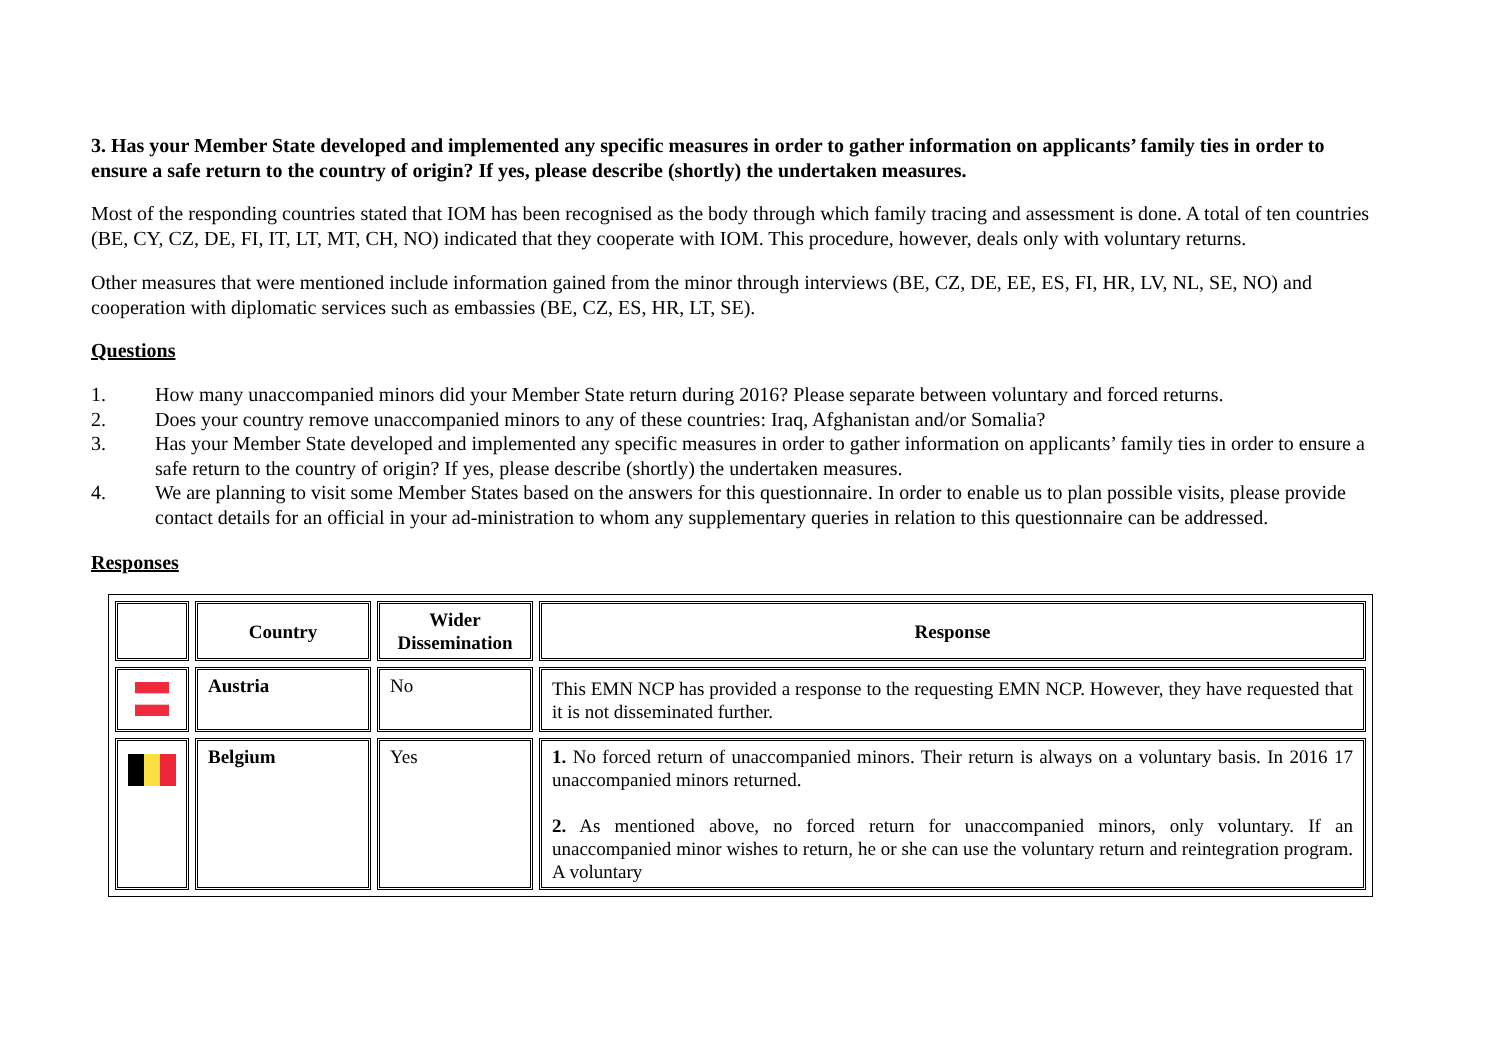3. Has your Member State developed and implemented any specific measures in order to gather information on applicants’ family ties in order to ensure a safe return to the country of origin? If yes, please describe (shortly) the undertaken measures.
Most of the responding countries stated that IOM has been recognised as the body through which family tracing and assessment is done. A total of ten countries (BE, CY, CZ, DE, FI, IT, LT, MT, CH, NO) indicated that they cooperate with IOM. This procedure, however, deals only with voluntary returns.
Other measures that were mentioned include information gained from the minor through interviews (BE, CZ, DE, EE, ES, FI, HR, LV, NL, SE, NO) and cooperation with diplomatic services such as embassies (BE, CZ, ES, HR, LT, SE).
Questions
1. How many unaccompanied minors did your Member State return during 2016? Please separate between voluntary and forced returns.
2. Does your country remove unaccompanied minors to any of these countries: Iraq, Afghanistan and/or Somalia?
3. Has your Member State developed and implemented any specific measures in order to gather information on applicants’ family ties in order to ensure a safe return to the country of origin? If yes, please describe (shortly) the undertaken measures.
4. We are planning to visit some Member States based on the answers for this questionnaire. In order to enable us to plan possible visits, please provide contact details for an official in your ad-ministration to whom any supplementary queries in relation to this questionnaire can be addressed.
Responses
| | Country | Wider Dissemination | Response |
| --- | --- | --- | --- |
| | Austria | No | This EMN NCP has provided a response to the requesting EMN NCP. However, they have requested that it is not disseminated further. |
| | Belgium | Yes | 1. No forced return of unaccompanied minors. Their return is always on a voluntary basis. In 2016 17 unaccompanied minors returned. 2. As mentioned above, no forced return for unaccompanied minors, only voluntary. If an unaccompanied minor wishes to return, he or she can use the voluntary return and reintegration program. A voluntary |